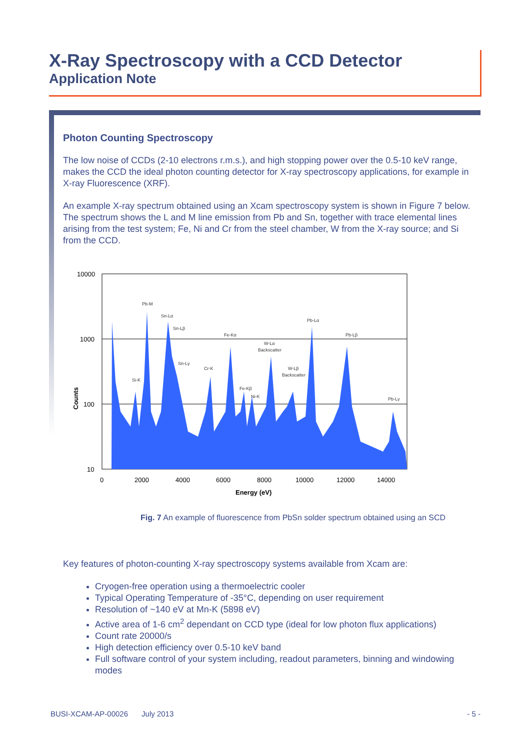X-Ray Spectroscopy with a CCD Detector
Application Note
Photon Counting Spectroscopy
The low noise of CCDs (2-10 electrons r.m.s.), and high stopping power over the 0.5-10 keV range, makes the CCD the ideal photon counting detector for X-ray spectroscopy applications, for example in X-ray Fluorescence (XRF).
An example X-ray spectrum obtained using an Xcam spectroscopy system is shown in Figure 7 below. The spectrum shows the L and M line emission from Pb and Sn, together with trace elemental lines arising from the test system; Fe, Ni and Cr from the steel chamber, W from the X-ray source; and Si from the CCD.
Counts
10000
1000
100
10
0
2000
4000
6000
8000
10000
12000
14000
Energy (eV)
Pb-M
Sn-Lα
Sn-Lβ
Sn-Lγ
Si-K
Cr-K
Fe-Kα
Fe-Kβ
Ni-K
W-Lα
Backscatter
W-Lβ
Backscatter
Pb-Lα
Pb-Lβ
Pb-Lγ
Fig. 7 An example of fluorescence from PbSn solder spectrum obtained using an SCD
Key features of photon-counting X-ray spectroscopy systems available from Xcam are:
Cryogen-free operation using a thermoelectric cooler
Typical Operating Temperature of -35°C, depending on user requirement
Resolution of ~140 eV at Mn-K (5898 eV)
Active area of 1-6 cm<sup>2</sup> dependant on CCD type (ideal for low photon flux applications)
Count rate 20000/s
High detection efficiency over 0.5-10 keV band
Full software control of your system including, readout parameters, binning and windowing modes
BUSI-XCAM-AP-00026 July 2013 - 5 -